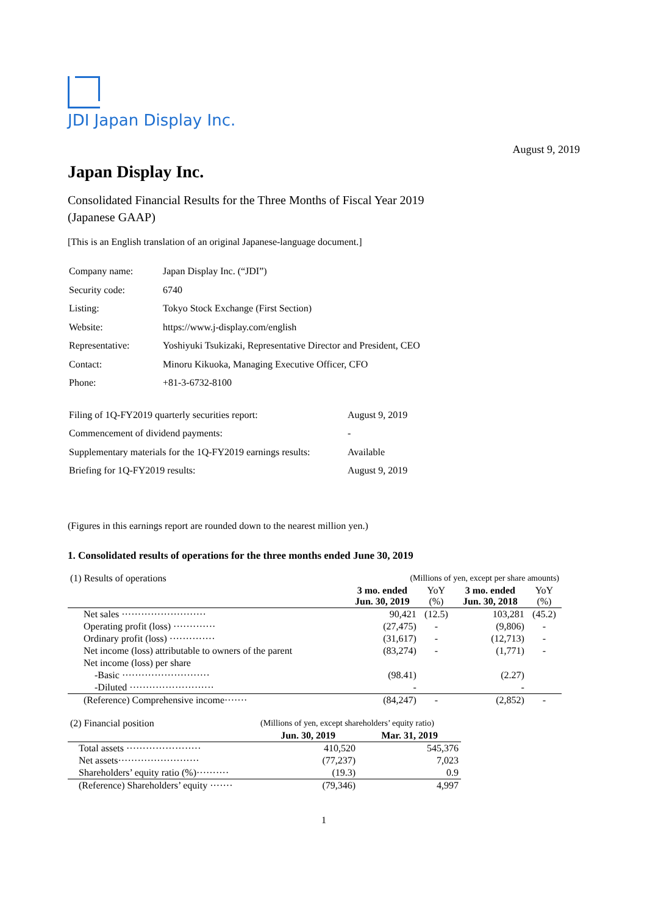JDI Japan Display Inc.
August 9, 2019
Japan Display Inc.
Consolidated Financial Results for the Three Months of Fiscal Year 2019
(Japanese GAAP)
[This is an English translation of an original Japanese-language document.]
| Company name: | Japan Display Inc. (“JDI”) |
| Security code: | 6740 |
| Listing: | Tokyo Stock Exchange (First Section) |
| Website: | https://www.j-display.com/english |
| Representative: | Yoshiyuki Tsukizaki, Representative Director and President, CEO |
| Contact: | Minoru Kikuoka, Managing Executive Officer, CFO |
| Phone: | +81-3-6732-8100 |
| Filing of 1Q-FY2019 quarterly securities report: | August 9, 2019 |
| Commencement of dividend payments: | - |
| Supplementary materials for the 1Q-FY2019 earnings results: | Available |
| Briefing for 1Q-FY2019 results: | August 9, 2019 |
(Figures in this earnings report are rounded down to the nearest million yen.)
1. Consolidated results of operations for the three months ended June 30, 2019
| (1) Results of operations | (Millions of yen, except per share amounts) | | | |
| | 3 mo. ended Jun. 30, 2019 | YoY (%) | 3 mo. ended Jun. 30, 2018 | YoY (%) |
| Net sales ·························· | 90,421 | (12.5) | 103,281 | (45.2) |
| Operating profit (loss) ············· | (27,475) | - | (9,806) | - |
| Ordinary profit (loss) ·············· | (31,617) | - | (12,713) | - |
| Net income (loss) attributable to owners of the parent | (83,274) | - | (1,771) | - |
| Net income (loss) per share | | | | |
| -Basic ··························· | (98.41) | | (2.27) | |
| -Diluted ·························· | - | | - | |
| (Reference) Comprehensive income······· | (84,247) | - | (2,852) | - |
| (2) Financial position | (Millions of yen, except shareholders’ equity ratio) | |
| | Jun. 30, 2019 | Mar. 31, 2019 |
| Total assets ······················· | 410,520 | 545,376 |
| Net assets························· | (77,237) | 7,023 |
| Shareholders’ equity ratio (%)·········· | (19.3) | 0.9 |
| (Reference) Shareholders’ equity ······· | (79,346) | 4,997 |
1